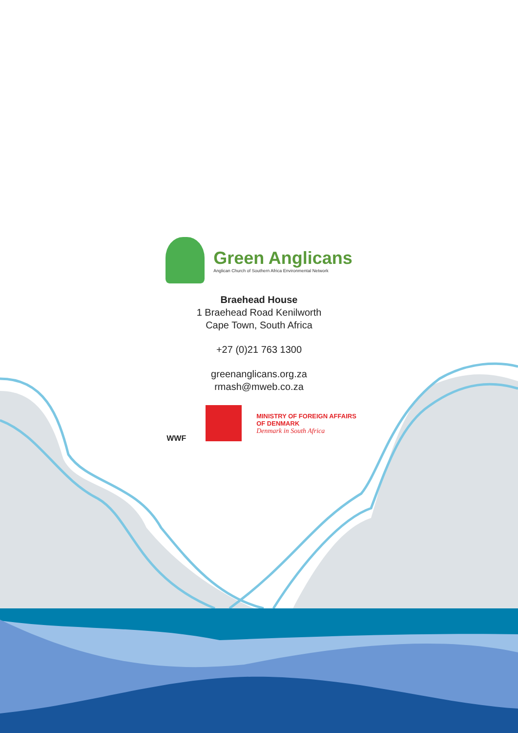Green Anglicans
Anglican Church of Southern Africa Environmental Network
Braehead House
1 Braehead Road Kenilworth
Cape Town, South Africa
+27 (0)21 763 1300
greenanglicans.org.za
rmash@mweb.co.za
WWF
MINISTRY OF FOREIGN AFFAIRS
OF DENMARK
Denmark in South Africa